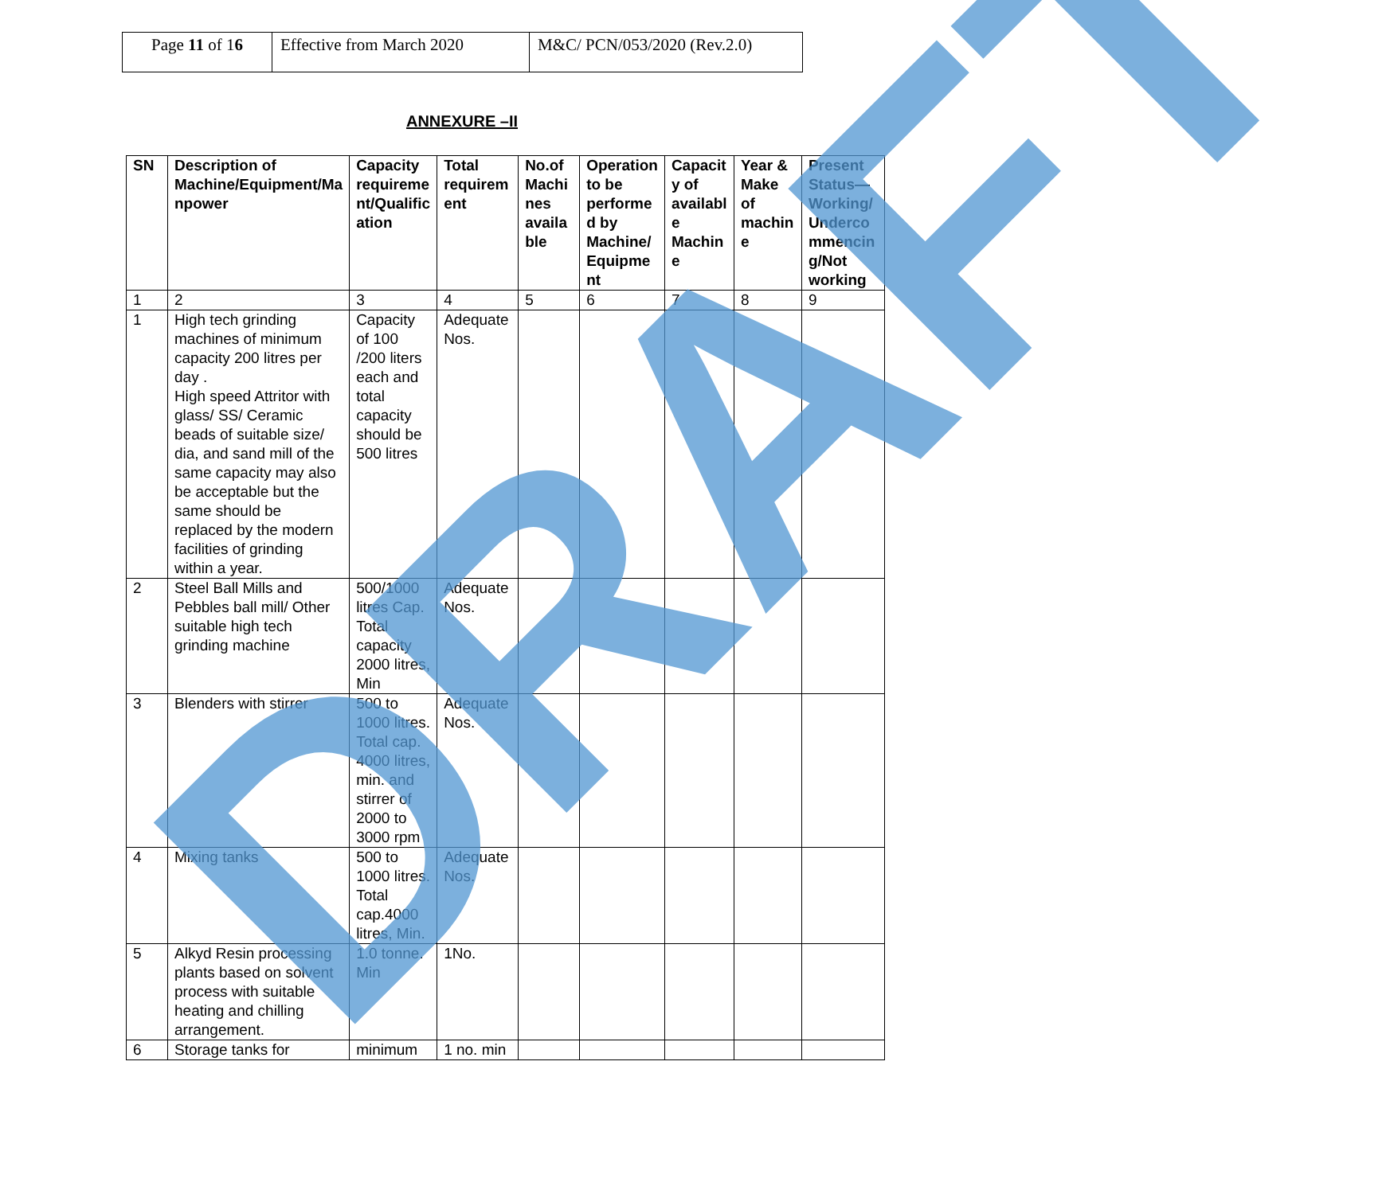| Page 11 of 1 6 | Effective from March 2020 | M&C/ PCN/053/2020 (Rev.2.0) |
ANNEXURE –II
| SN | Description of Machine/Equipment/Ma npower | Capacity requireme nt/Qualific ation | Total requirem ent | No.of Machi nes availa ble | Operation to be performe d by Machine/ Equipme nt | Capacit y of availabl e Machin e | Year & Make of machin e | Present Status—Working/ Underco mmencin g/Not working |
| --- | --- | --- | --- | --- | --- | --- | --- | --- |
| 1 | 2 | 3 | 4 | 5 | 6 | 7 | 8 | 9 |
| 1 | High tech grinding machines of minimum capacity 200 litres per day . High speed Attritor with glass/ SS/ Ceramic beads of suitable size/ dia, and sand mill of the same capacity may also be acceptable but the same should be replaced by the modern facilities of grinding within a year. | Capacity of 100 /200 liters each and total capacity should be 500 litres | Adequate Nos. | | | | | |
| 2 | Steel Ball Mills and Pebbles ball mill/ Other suitable high tech grinding machine | 500/1000 litres Cap. Total capacity 2000 litres, Min | Adequate Nos. | | | | | |
| 3 | Blenders with stirrer | 500 to 1000 litres. Total cap. 4000 litres, min. and stirrer of 2000 to 3000 rpm | Adequate Nos. | | | | | |
| 4 | Mixing tanks | 500 to 1000 litres. Total cap.4000 litres, Min. | Adequate Nos. | | | | | |
| 5 | Alkyd Resin processing plants based on solvent process with suitable heating and chilling arrangement. | 1.0 tonne. Min | 1No. | | | | | |
| 6 | Storage tanks for | minimum | 1 no. min | | | | | |
DRAFT